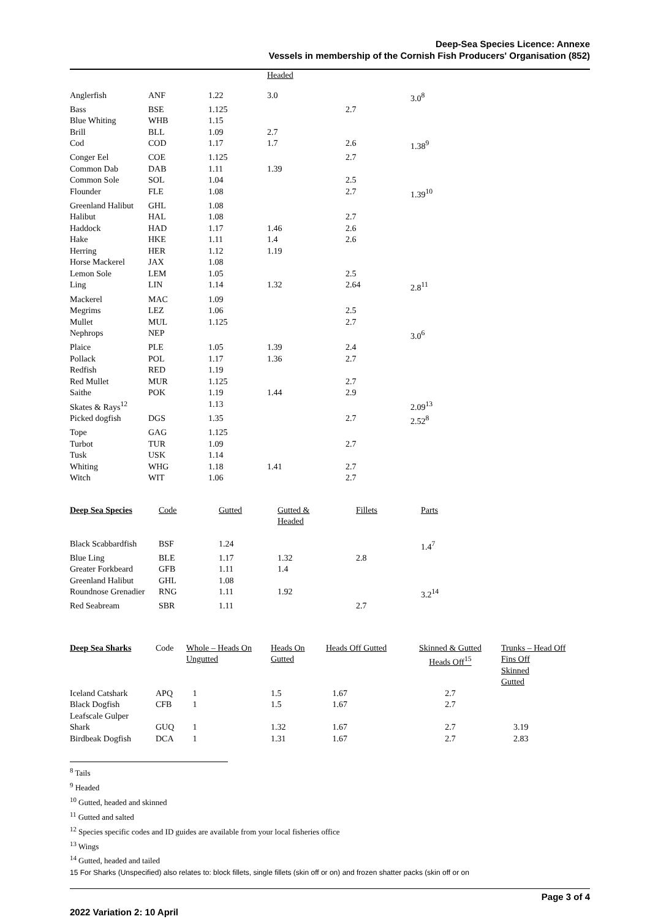Deep-Sea Species Licence: Annexe
Vessels in membership of the Cornish Fish Producers' Organisation (852)
| | | | Headed | | |
| Anglerfish | ANF | 1.22 | 3.0 | | 3.0<sup>8</sup> |
| Bass | BSE | 1.125 | | 2.7 | |
| Blue Whiting | WHB | 1.15 | | | |
| Brill | BLL | 1.09 | 2.7 | | |
| Cod | COD | 1.17 | 1.7 | 2.6 | 1.38<sup>9</sup> |
| Conger Eel | COE | 1.125 | | 2.7 | |
| Common Dab | DAB | 1.11 | 1.39 | | |
| Common Sole | SOL | 1.04 | | 2.5 | |
| Flounder | FLE | 1.08 | | 2.7 | 1.39<sup>10</sup> |
| Greenland Halibut | GHL | 1.08 | | | |
| Halibut | HAL | 1.08 | | 2.7 | |
| Haddock | HAD | 1.17 | 1.46 | 2.6 | |
| Hake | HKE | 1.11 | 1.4 | 2.6 | |
| Herring | HER | 1.12 | 1.19 | | |
| Horse Mackerel | JAX | 1.08 | | | |
| Lemon Sole | LEM | 1.05 | | 2.5 | |
| Ling | LIN | 1.14 | 1.32 | 2.64 | 2.8<sup>11</sup> |
| Mackerel | MAC | 1.09 | | | |
| Megrims | LEZ | 1.06 | | 2.5 | |
| Mullet | MUL | 1.125 | | 2.7 | |
| Nephrops | NEP | | | | 3.0<sup>6</sup> |
| Plaice | PLE | 1.05 | 1.39 | 2.4 | |
| Pollack | POL | 1.17 | 1.36 | 2.7 | |
| Redfish | RED | 1.19 | | | |
| Red Mullet | MUR | 1.125 | | 2.7 | |
| Saithe | POK | 1.19 | 1.44 | 2.9 | |
| Skates & Rays<sup>12</sup> | | 1.13 | | | 2.09<sup>13</sup> |
| Picked dogfish | DGS | 1.35 | | 2.7 | 2.52<sup>8</sup> |
| Tope | GAG | 1.125 | | | |
| Turbot | TUR | 1.09 | | 2.7 | |
| Tusk | USK | 1.14 | | | |
| Whiting | WHG | 1.18 | 1.41 | 2.7 | |
| Witch | WIT | 1.06 | | 2.7 | |
| Deep Sea Species | Code | Gutted | Gutted & Headed | Fillets | Parts |
| --- | --- | --- | --- | --- | --- |
| Black Scabbardfish | BSF | 1.24 | | | 1.4<sup>7</sup> |
| Blue Ling | BLE | 1.17 | 1.32 | 2.8 | |
| Greater Forkbeard | GFB | 1.11 | 1.4 | | |
| Greenland Halibut | GHL | 1.08 | | | |
| Roundnose Grenadier | RNG | 1.11 | 1.92 | | 3.2<sup>14</sup> |
| Red Seabream | SBR | 1.11 | | 2.7 | |
| Deep Sea Sharks | Code | Whole – Heads On Ungutted | Heads On Gutted | Heads Off Gutted | Skinned & Gutted Heads Off<sup>15</sup> | Trunks – Head Off Fins Off Skinned Gutted |
| --- | --- | --- | --- | --- | --- | --- |
| Iceland Catshark | APQ | 1 | 1.5 | 1.67 | 2.7 | |
| Black Dogfish | CFB | 1 | 1.5 | 1.67 | 2.7 | |
| Leafscale Gulper Shark | GUQ | 1 | 1.32 | 1.67 | 2.7 | 3.19 |
| Birdbeak Dogfish | DCA | 1 | 1.31 | 1.67 | 2.7 | 2.83 |
<sup>8</sup> Tails
<sup>9</sup> Headed
<sup>10</sup> Gutted, headed and skinned
<sup>11</sup> Gutted and salted
<sup>12</sup> Species specific codes and ID guides are available from your local fisheries office
<sup>13</sup> Wings
<sup>14</sup> Gutted, headed and tailed
15 For Sharks (Unspecified) also relates to: block fillets, single fillets (skin off or on) and frozen shatter packs (skin off or on
Page 3 of 4
2022 Variation 2: 10 April